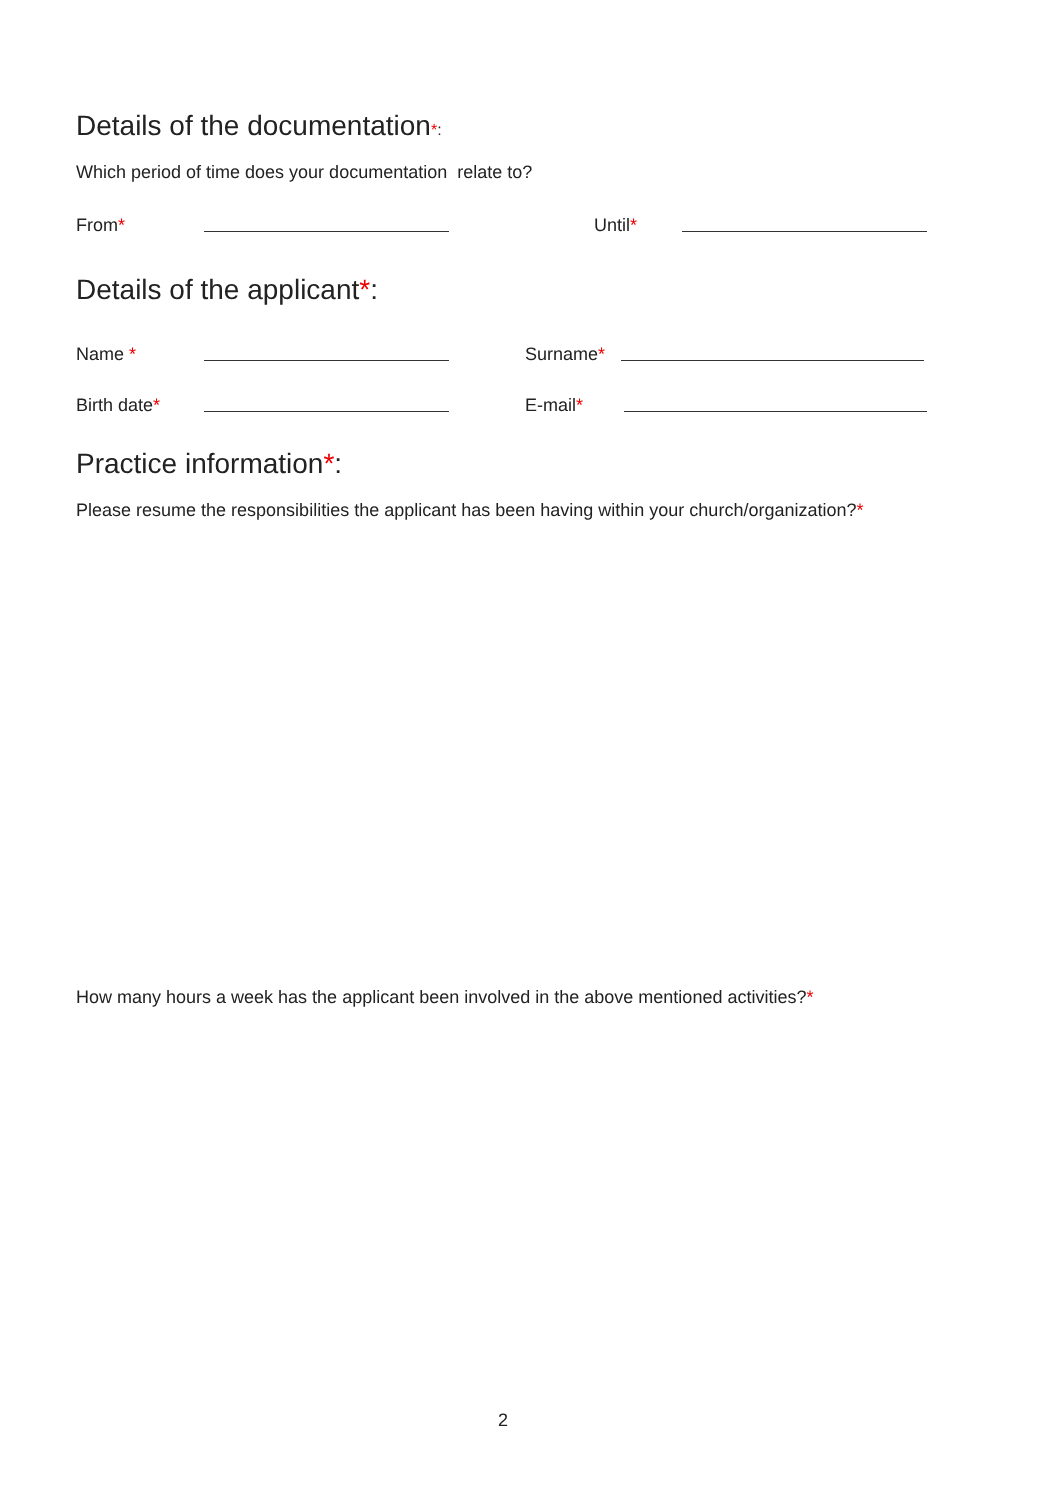Details of the documentation*:
Which period of time does your documentation relate to?
From* Until*
Details of the applicant*:
Name * Surname*
Birth date* E-mail*
Practice information*:
Please resume the responsibilities the applicant has been having within your church/organization?*
How many hours a week has the applicant been involved in the above mentioned activities?*
2